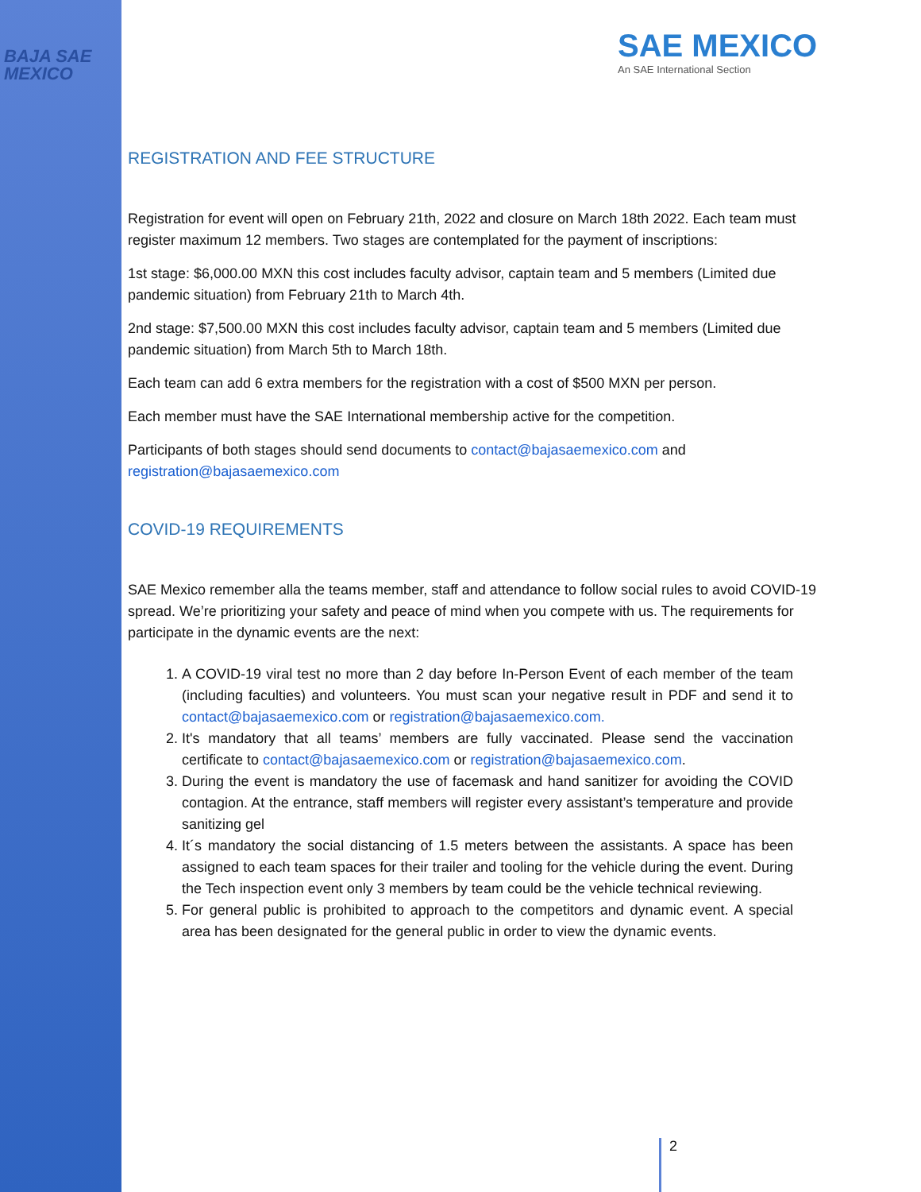BAJA SAE
MEXICO
SAE MEXICO
An SAE International Section
REGISTRATION AND FEE STRUCTURE
Registration for event will open on February 21th, 2022 and closure on March 18th 2022. Each team must register maximum 12 members. Two stages are contemplated for the payment of inscriptions:
1st stage: $6,000.00 MXN this cost includes faculty advisor, captain team and 5 members (Limited due pandemic situation) from February 21th to March 4th.
2nd stage: $7,500.00 MXN this cost includes faculty advisor, captain team and 5 members (Limited due pandemic situation) from March 5th to March 18th.
Each team can add 6 extra members for the registration with a cost of $500 MXN per person.
Each member must have the SAE International membership active for the competition.
Participants of both stages should send documents to contact@bajasaemexico.com and registration@bajasaemexico.com
COVID-19 REQUIREMENTS
SAE Mexico remember alla the teams member, staff and attendance to follow social rules to avoid COVID-19 spread. We’re prioritizing your safety and peace of mind when you compete with us. The requirements for participate in the dynamic events are the next:
1. A COVID-19 viral test no more than 2 day before In-Person Event of each member of the team (including faculties) and volunteers. You must scan your negative result in PDF and send it to contact@bajasaemexico.com or registration@bajasaemexico.com.
2. It's mandatory that all teams’ members are fully vaccinated. Please send the vaccination certificate to contact@bajasaemexico.com or registration@bajasaemexico.com.
3. During the event is mandatory the use of facemask and hand sanitizer for avoiding the COVID contagion. At the entrance, staff members will register every assistant’s temperature and provide sanitizing gel
4. It´s mandatory the social distancing of 1.5 meters between the assistants. A space has been assigned to each team spaces for their trailer and tooling for the vehicle during the event. During the Tech inspection event only 3 members by team could be the vehicle technical reviewing.
5. For general public is prohibited to approach to the competitors and dynamic event. A special area has been designated for the general public in order to view the dynamic events.
2